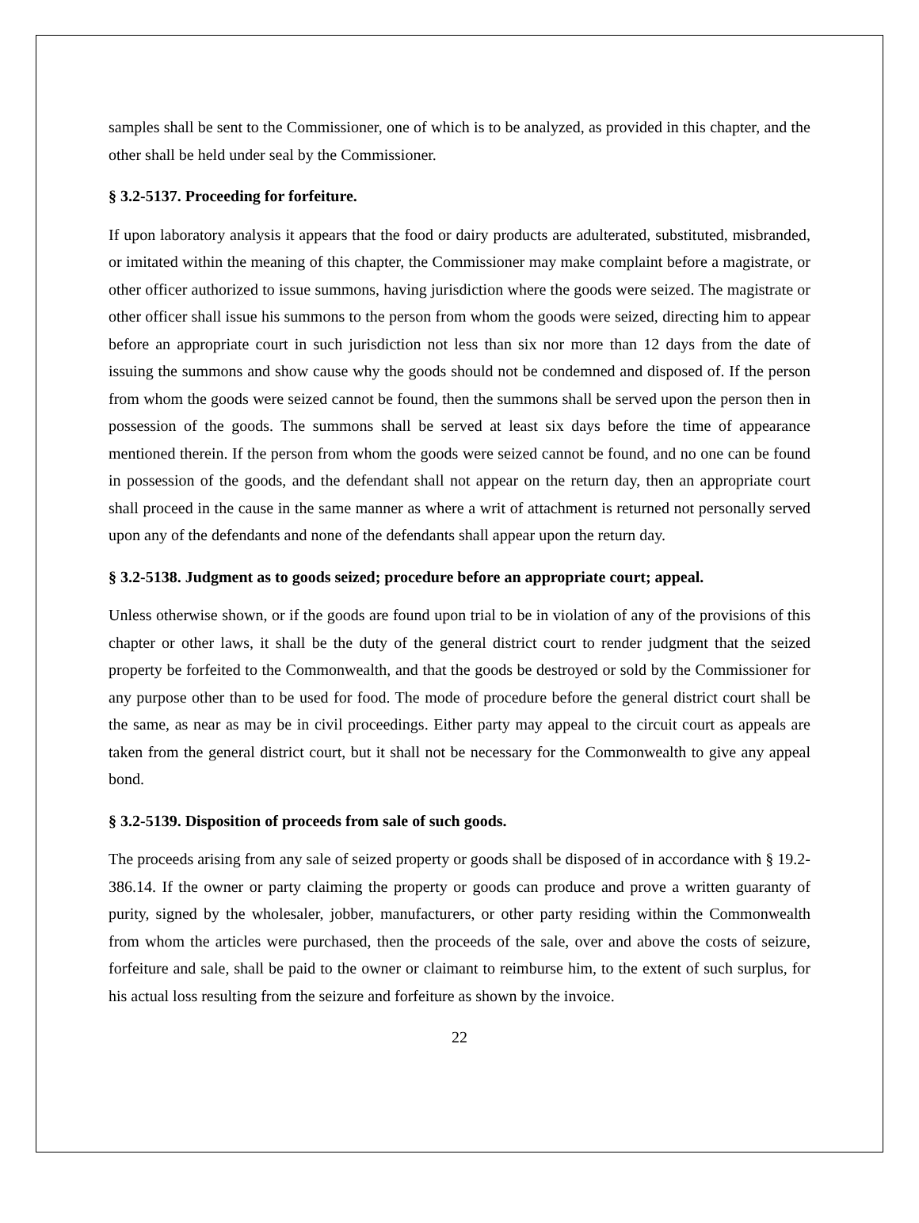samples shall be sent to the Commissioner, one of which is to be analyzed, as provided in this chapter, and the other shall be held under seal by the Commissioner.
§ 3.2-5137. Proceeding for forfeiture.
If upon laboratory analysis it appears that the food or dairy products are adulterated, substituted, misbranded, or imitated within the meaning of this chapter, the Commissioner may make complaint before a magistrate, or other officer authorized to issue summons, having jurisdiction where the goods were seized. The magistrate or other officer shall issue his summons to the person from whom the goods were seized, directing him to appear before an appropriate court in such jurisdiction not less than six nor more than 12 days from the date of issuing the summons and show cause why the goods should not be condemned and disposed of. If the person from whom the goods were seized cannot be found, then the summons shall be served upon the person then in possession of the goods. The summons shall be served at least six days before the time of appearance mentioned therein. If the person from whom the goods were seized cannot be found, and no one can be found in possession of the goods, and the defendant shall not appear on the return day, then an appropriate court shall proceed in the cause in the same manner as where a writ of attachment is returned not personally served upon any of the defendants and none of the defendants shall appear upon the return day.
§ 3.2-5138. Judgment as to goods seized; procedure before an appropriate court; appeal.
Unless otherwise shown, or if the goods are found upon trial to be in violation of any of the provisions of this chapter or other laws, it shall be the duty of the general district court to render judgment that the seized property be forfeited to the Commonwealth, and that the goods be destroyed or sold by the Commissioner for any purpose other than to be used for food. The mode of procedure before the general district court shall be the same, as near as may be in civil proceedings. Either party may appeal to the circuit court as appeals are taken from the general district court, but it shall not be necessary for the Commonwealth to give any appeal bond.
§ 3.2-5139. Disposition of proceeds from sale of such goods.
The proceeds arising from any sale of seized property or goods shall be disposed of in accordance with § 19.2-386.14. If the owner or party claiming the property or goods can produce and prove a written guaranty of purity, signed by the wholesaler, jobber, manufacturers, or other party residing within the Commonwealth from whom the articles were purchased, then the proceeds of the sale, over and above the costs of seizure, forfeiture and sale, shall be paid to the owner or claimant to reimburse him, to the extent of such surplus, for his actual loss resulting from the seizure and forfeiture as shown by the invoice.
22